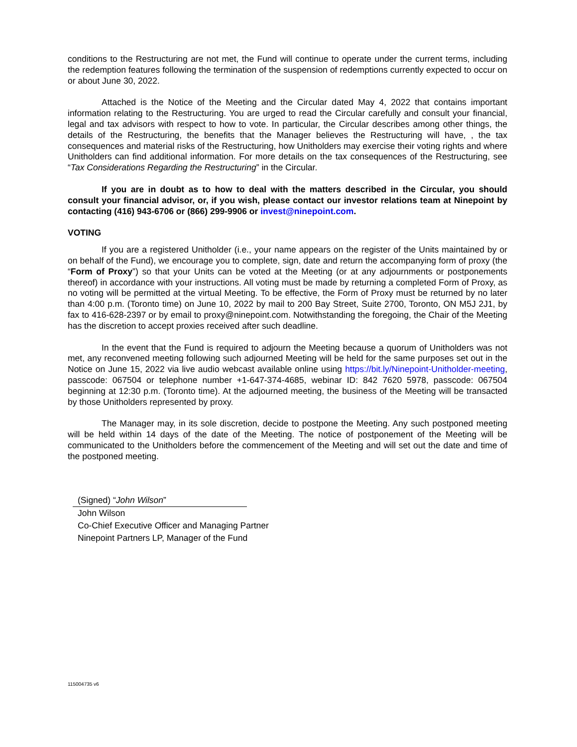conditions to the Restructuring are not met, the Fund will continue to operate under the current terms, including the redemption features following the termination of the suspension of redemptions currently expected to occur on or about June 30, 2022.
Attached is the Notice of the Meeting and the Circular dated May 4, 2022 that contains important information relating to the Restructuring. You are urged to read the Circular carefully and consult your financial, legal and tax advisors with respect to how to vote. In particular, the Circular describes among other things, the details of the Restructuring, the benefits that the Manager believes the Restructuring will have, , the tax consequences and material risks of the Restructuring, how Unitholders may exercise their voting rights and where Unitholders can find additional information. For more details on the tax consequences of the Restructuring, see “Tax Considerations Regarding the Restructuring” in the Circular.
If you are in doubt as to how to deal with the matters described in the Circular, you should consult your financial advisor, or, if you wish, please contact our investor relations team at Ninepoint by contacting (416) 943-6706 or (866) 299-9906 or invest@ninepoint.com.
VOTING
If you are a registered Unitholder (i.e., your name appears on the register of the Units maintained by or on behalf of the Fund), we encourage you to complete, sign, date and return the accompanying form of proxy (the “Form of Proxy”) so that your Units can be voted at the Meeting (or at any adjournments or postponements thereof) in accordance with your instructions. All voting must be made by returning a completed Form of Proxy, as no voting will be permitted at the virtual Meeting. To be effective, the Form of Proxy must be returned by no later than 4:00 p.m. (Toronto time) on June 10, 2022 by mail to 200 Bay Street, Suite 2700, Toronto, ON M5J 2J1, by fax to 416-628-2397 or by email to proxy@ninepoint.com. Notwithstanding the foregoing, the Chair of the Meeting has the discretion to accept proxies received after such deadline.
In the event that the Fund is required to adjourn the Meeting because a quorum of Unitholders was not met, any reconvened meeting following such adjourned Meeting will be held for the same purposes set out in the Notice on June 15, 2022 via live audio webcast available online using https://bit.ly/Ninepoint-Unitholder-meeting, passcode: 067504 or telephone number +1-647-374-4685, webinar ID: 842 7620 5978, passcode: 067504 beginning at 12:30 p.m. (Toronto time). At the adjourned meeting, the business of the Meeting will be transacted by those Unitholders represented by proxy.
The Manager may, in its sole discretion, decide to postpone the Meeting. Any such postponed meeting will be held within 14 days of the date of the Meeting. The notice of postponement of the Meeting will be communicated to the Unitholders before the commencement of the Meeting and will set out the date and time of the postponed meeting.
(Signed) “John Wilson”
John Wilson
Co-Chief Executive Officer and Managing Partner
Ninepoint Partners LP, Manager of the Fund
115004735 v6